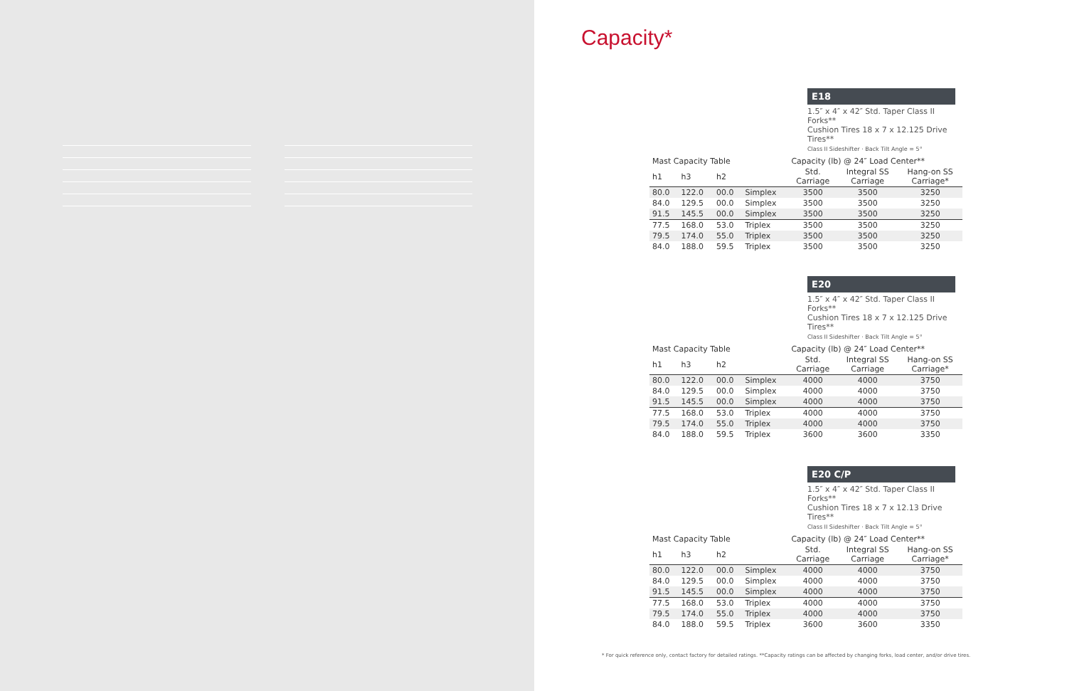Capacity*
E18
1.5″ x 4″ x 42″ Std. Taper Class II Forks**
Cushion Tires 18 x 7 x 12.125 Drive Tires**
Class II Sideshifter · Back Tilt Angle = 5°
| Mast Capacity Table | | | | Capacity (lb) @ 24″ Load Center** | | |
| --- | --- | --- | --- | --- | --- | --- |
| h1 | h3 | h2 | | Std. Carriage | Integral SS Carriage | Hang-on SS Carriage* |
| 80.0 | 122.0 | 00.0 | Simplex | 3500 | 3500 | 3250 |
| 84.0 | 129.5 | 00.0 | Simplex | 3500 | 3500 | 3250 |
| 91.5 | 145.5 | 00.0 | Simplex | 3500 | 3500 | 3250 |
| 77.5 | 168.0 | 53.0 | Triplex | 3500 | 3500 | 3250 |
| 79.5 | 174.0 | 55.0 | Triplex | 3500 | 3500 | 3250 |
| 84.0 | 188.0 | 59.5 | Triplex | 3500 | 3500 | 3250 |
E20
1.5″ x 4″ x 42″ Std. Taper Class II Forks**
Cushion Tires 18 x 7 x 12.125 Drive Tires**
Class II Sideshifter · Back Tilt Angle = 5°
| Mast Capacity Table | | | | Capacity (lb) @ 24″ Load Center** | | |
| --- | --- | --- | --- | --- | --- | --- |
| h1 | h3 | h2 | | Std. Carriage | Integral SS Carriage | Hang-on SS Carriage* |
| 80.0 | 122.0 | 00.0 | Simplex | 4000 | 4000 | 3750 |
| 84.0 | 129.5 | 00.0 | Simplex | 4000 | 4000 | 3750 |
| 91.5 | 145.5 | 00.0 | Simplex | 4000 | 4000 | 3750 |
| 77.5 | 168.0 | 53.0 | Triplex | 4000 | 4000 | 3750 |
| 79.5 | 174.0 | 55.0 | Triplex | 4000 | 4000 | 3750 |
| 84.0 | 188.0 | 59.5 | Triplex | 3600 | 3600 | 3350 |
E20 C/P
1.5″ x 4″ x 42″ Std. Taper Class II Forks**
Cushion Tires 18 x 7 x 12.13 Drive Tires**
Class II Sideshifter · Back Tilt Angle = 5°
| Mast Capacity Table | | | | Capacity (lb) @ 24″ Load Center** | | |
| --- | --- | --- | --- | --- | --- | --- |
| h1 | h3 | h2 | | Std. Carriage | Integral SS Carriage | Hang-on SS Carriage* |
| 80.0 | 122.0 | 00.0 | Simplex | 4000 | 4000 | 3750 |
| 84.0 | 129.5 | 00.0 | Simplex | 4000 | 4000 | 3750 |
| 91.5 | 145.5 | 00.0 | Simplex | 4000 | 4000 | 3750 |
| 77.5 | 168.0 | 53.0 | Triplex | 4000 | 4000 | 3750 |
| 79.5 | 174.0 | 55.0 | Triplex | 4000 | 4000 | 3750 |
| 84.0 | 188.0 | 59.5 | Triplex | 3600 | 3600 | 3350 |
* For quick reference only, contact factory for detailed ratings. **Capacity ratings can be affected by changing forks, load center, and/or drive tires.